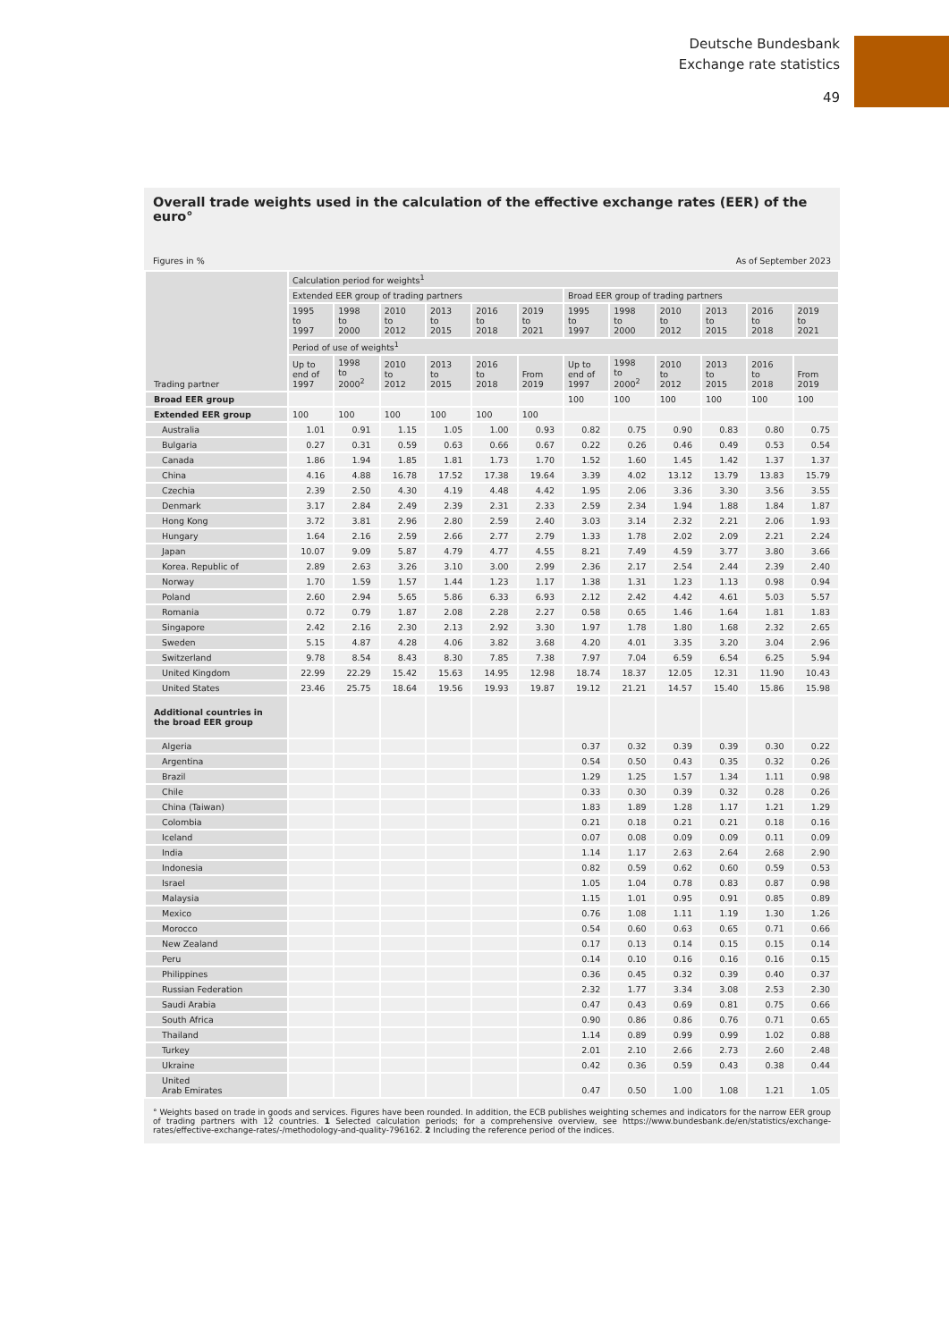Deutsche Bundesbank
Exchange rate statistics
49
Overall trade weights used in the calculation of the effective exchange rates (EER) of the euro°
Figures in % As of September 2023
| Trading partner | Calculation period for weights<sup>1</sup> | | | | | | | | | | | |
| --- | --- | --- | --- | --- | --- | --- | --- | --- | --- | --- | --- | --- |
| | Extended EER group of trading partners | | | | | | Broad EER group of trading partners | | | | | |
| | 1995 to 1997 | 1998 to 2000 | 2010 to 2012 | 2013 to 2015 | 2016 to 2018 | 2019 to 2021 | 1995 to 1997 | 1998 to 2000 | 2010 to 2012 | 2013 to 2015 | 2016 to 2018 | 2019 to 2021 |
| | Period of use of weights<sup>1</sup> | | | | | | | | | | | |
| | Up to end of 1997 | 1998 to 2000<sup>2</sup> | 2010 to 2012 | 2013 to 2015 | 2016 to 2018 | From 2019 | Up to end of 1997 | 1998 to 2000<sup>2</sup> | 2010 to 2012 | 2013 to 2015 | 2016 to 2018 | From 2019 |
| Broad EER group | | | | | | | 100 | 100 | 100 | 100 | 100 | 100 |
| Extended EER group | 100 | 100 | 100 | 100 | 100 | 100 | | | | | | |
| Australia | 1.01 | 0.91 | 1.15 | 1.05 | 1.00 | 0.93 | 0.82 | 0.75 | 0.90 | 0.83 | 0.80 | 0.75 |
| Bulgaria | 0.27 | 0.31 | 0.59 | 0.63 | 0.66 | 0.67 | 0.22 | 0.26 | 0.46 | 0.49 | 0.53 | 0.54 |
| Canada | 1.86 | 1.94 | 1.85 | 1.81 | 1.73 | 1.70 | 1.52 | 1.60 | 1.45 | 1.42 | 1.37 | 1.37 |
| China | 4.16 | 4.88 | 16.78 | 17.52 | 17.38 | 19.64 | 3.39 | 4.02 | 13.12 | 13.79 | 13.83 | 15.79 |
| Czechia | 2.39 | 2.50 | 4.30 | 4.19 | 4.48 | 4.42 | 1.95 | 2.06 | 3.36 | 3.30 | 3.56 | 3.55 |
| Denmark | 3.17 | 2.84 | 2.49 | 2.39 | 2.31 | 2.33 | 2.59 | 2.34 | 1.94 | 1.88 | 1.84 | 1.87 |
| Hong Kong | 3.72 | 3.81 | 2.96 | 2.80 | 2.59 | 2.40 | 3.03 | 3.14 | 2.32 | 2.21 | 2.06 | 1.93 |
| Hungary | 1.64 | 2.16 | 2.59 | 2.66 | 2.77 | 2.79 | 1.33 | 1.78 | 2.02 | 2.09 | 2.21 | 2.24 |
| Japan | 10.07 | 9.09 | 5.87 | 4.79 | 4.77 | 4.55 | 8.21 | 7.49 | 4.59 | 3.77 | 3.80 | 3.66 |
| Korea. Republic of | 2.89 | 2.63 | 3.26 | 3.10 | 3.00 | 2.99 | 2.36 | 2.17 | 2.54 | 2.44 | 2.39 | 2.40 |
| Norway | 1.70 | 1.59 | 1.57 | 1.44 | 1.23 | 1.17 | 1.38 | 1.31 | 1.23 | 1.13 | 0.98 | 0.94 |
| Poland | 2.60 | 2.94 | 5.65 | 5.86 | 6.33 | 6.93 | 2.12 | 2.42 | 4.42 | 4.61 | 5.03 | 5.57 |
| Romania | 0.72 | 0.79 | 1.87 | 2.08 | 2.28 | 2.27 | 0.58 | 0.65 | 1.46 | 1.64 | 1.81 | 1.83 |
| Singapore | 2.42 | 2.16 | 2.30 | 2.13 | 2.92 | 3.30 | 1.97 | 1.78 | 1.80 | 1.68 | 2.32 | 2.65 |
| Sweden | 5.15 | 4.87 | 4.28 | 4.06 | 3.82 | 3.68 | 4.20 | 4.01 | 3.35 | 3.20 | 3.04 | 2.96 |
| Switzerland | 9.78 | 8.54 | 8.43 | 8.30 | 7.85 | 7.38 | 7.97 | 7.04 | 6.59 | 6.54 | 6.25 | 5.94 |
| United Kingdom | 22.99 | 22.29 | 15.42 | 15.63 | 14.95 | 12.98 | 18.74 | 18.37 | 12.05 | 12.31 | 11.90 | 10.43 |
| United States | 23.46 | 25.75 | 18.64 | 19.56 | 19.93 | 19.87 | 19.12 | 21.21 | 14.57 | 15.40 | 15.86 | 15.98 |
| Additional countries in the broad EER group | | | | | | | | | | | | |
| Algeria | | | | | | | 0.37 | 0.32 | 0.39 | 0.39 | 0.30 | 0.22 |
| Argentina | | | | | | | 0.54 | 0.50 | 0.43 | 0.35 | 0.32 | 0.26 |
| Brazil | | | | | | | 1.29 | 1.25 | 1.57 | 1.34 | 1.11 | 0.98 |
| Chile | | | | | | | 0.33 | 0.30 | 0.39 | 0.32 | 0.28 | 0.26 |
| China (Taiwan) | | | | | | | 1.83 | 1.89 | 1.28 | 1.17 | 1.21 | 1.29 |
| Colombia | | | | | | | 0.21 | 0.18 | 0.21 | 0.21 | 0.18 | 0.16 |
| Iceland | | | | | | | 0.07 | 0.08 | 0.09 | 0.09 | 0.11 | 0.09 |
| India | | | | | | | 1.14 | 1.17 | 2.63 | 2.64 | 2.68 | 2.90 |
| Indonesia | | | | | | | 0.82 | 0.59 | 0.62 | 0.60 | 0.59 | 0.53 |
| Israel | | | | | | | 1.05 | 1.04 | 0.78 | 0.83 | 0.87 | 0.98 |
| Malaysia | | | | | | | 1.15 | 1.01 | 0.95 | 0.91 | 0.85 | 0.89 |
| Mexico | | | | | | | 0.76 | 1.08 | 1.11 | 1.19 | 1.30 | 1.26 |
| Morocco | | | | | | | 0.54 | 0.60 | 0.63 | 0.65 | 0.71 | 0.66 |
| New Zealand | | | | | | | 0.17 | 0.13 | 0.14 | 0.15 | 0.15 | 0.14 |
| Peru | | | | | | | 0.14 | 0.10 | 0.16 | 0.16 | 0.16 | 0.15 |
| Philippines | | | | | | | 0.36 | 0.45 | 0.32 | 0.39 | 0.40 | 0.37 |
| Russian Federation | | | | | | | 2.32 | 1.77 | 3.34 | 3.08 | 2.53 | 2.30 |
| Saudi Arabia | | | | | | | 0.47 | 0.43 | 0.69 | 0.81 | 0.75 | 0.66 |
| South Africa | | | | | | | 0.90 | 0.86 | 0.86 | 0.76 | 0.71 | 0.65 |
| Thailand | | | | | | | 1.14 | 0.89 | 0.99 | 0.99 | 1.02 | 0.88 |
| Turkey | | | | | | | 2.01 | 2.10 | 2.66 | 2.73 | 2.60 | 2.48 |
| Ukraine | | | | | | | 0.42 | 0.36 | 0.59 | 0.43 | 0.38 | 0.44 |
| United Arab Emirates | | | | | | | 0.47 | 0.50 | 1.00 | 1.08 | 1.21 | 1.05 |
° Weights based on trade in goods and services. Figures have been rounded. In addition, the ECB publishes weighting schemes and indicators for the narrow EER group of trading partners with 12 countries. 1 Selected calculation periods; for a comprehensive overview, see https://www.bundesbank.de/en/statistics/exchange-rates/effective-exchange-rates/-/methodology-and-quality-796162. 2 Including the reference period of the indices.